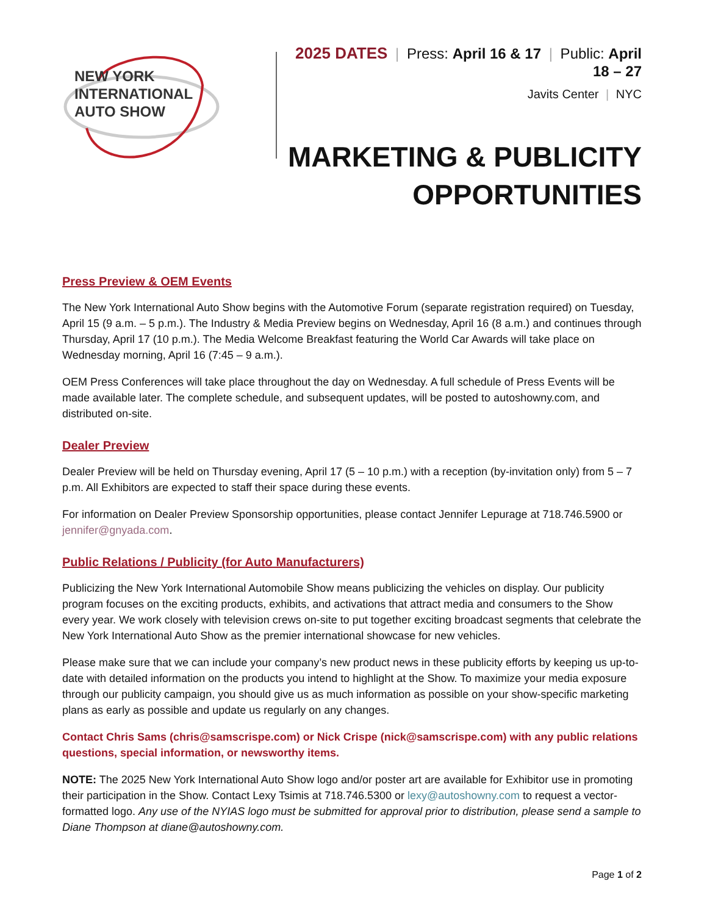NEW YORK
INTERNATIONAL
AUTO SHOW
2025 DATES | Press: April 16 & 17 | Public: April 18 – 27
Javits Center | NYC
MARKETING & PUBLICITY
OPPORTUNITIES
Press Preview & OEM Events
The New York International Auto Show begins with the Automotive Forum (separate registration required) on Tuesday, April 15 (9 a.m. – 5 p.m.). The Industry & Media Preview begins on Wednesday, April 16 (8 a.m.) and continues through Thursday, April 17 (10 p.m.). The Media Welcome Breakfast featuring the World Car Awards will take place on Wednesday morning, April 16 (7:45 – 9 a.m.).
OEM Press Conferences will take place throughout the day on Wednesday. A full schedule of Press Events will be made available later. The complete schedule, and subsequent updates, will be posted to autoshowny.com, and distributed on-site.
Dealer Preview
Dealer Preview will be held on Thursday evening, April 17 (5 – 10 p.m.) with a reception (by-invitation only) from 5 – 7 p.m. All Exhibitors are expected to staff their space during these events.
For information on Dealer Preview Sponsorship opportunities, please contact Jennifer Lepurage at 718.746.5900 or jennifer@gnyada.com.
Public Relations / Publicity (for Auto Manufacturers)
Publicizing the New York International Automobile Show means publicizing the vehicles on display. Our publicity program focuses on the exciting products, exhibits, and activations that attract media and consumers to the Show every year. We work closely with television crews on-site to put together exciting broadcast segments that celebrate the New York International Auto Show as the premier international showcase for new vehicles.
Please make sure that we can include your company’s new product news in these publicity efforts by keeping us up-to-date with detailed information on the products you intend to highlight at the Show. To maximize your media exposure through our publicity campaign, you should give us as much information as possible on your show-specific marketing plans as early as possible and update us regularly on any changes.
Contact Chris Sams (chris@samscrispe.com) or Nick Crispe (nick@samscrispe.com) with any public relations questions, special information, or newsworthy items.
NOTE: The 2025 New York International Auto Show logo and/or poster art are available for Exhibitor use in promoting their participation in the Show. Contact Lexy Tsimis at 718.746.5300 or lexy@autoshowny.com to request a vector-formatted logo. Any use of the NYIAS logo must be submitted for approval prior to distribution, please send a sample to Diane Thompson at diane@autoshowny.com.
Page 1 of 2